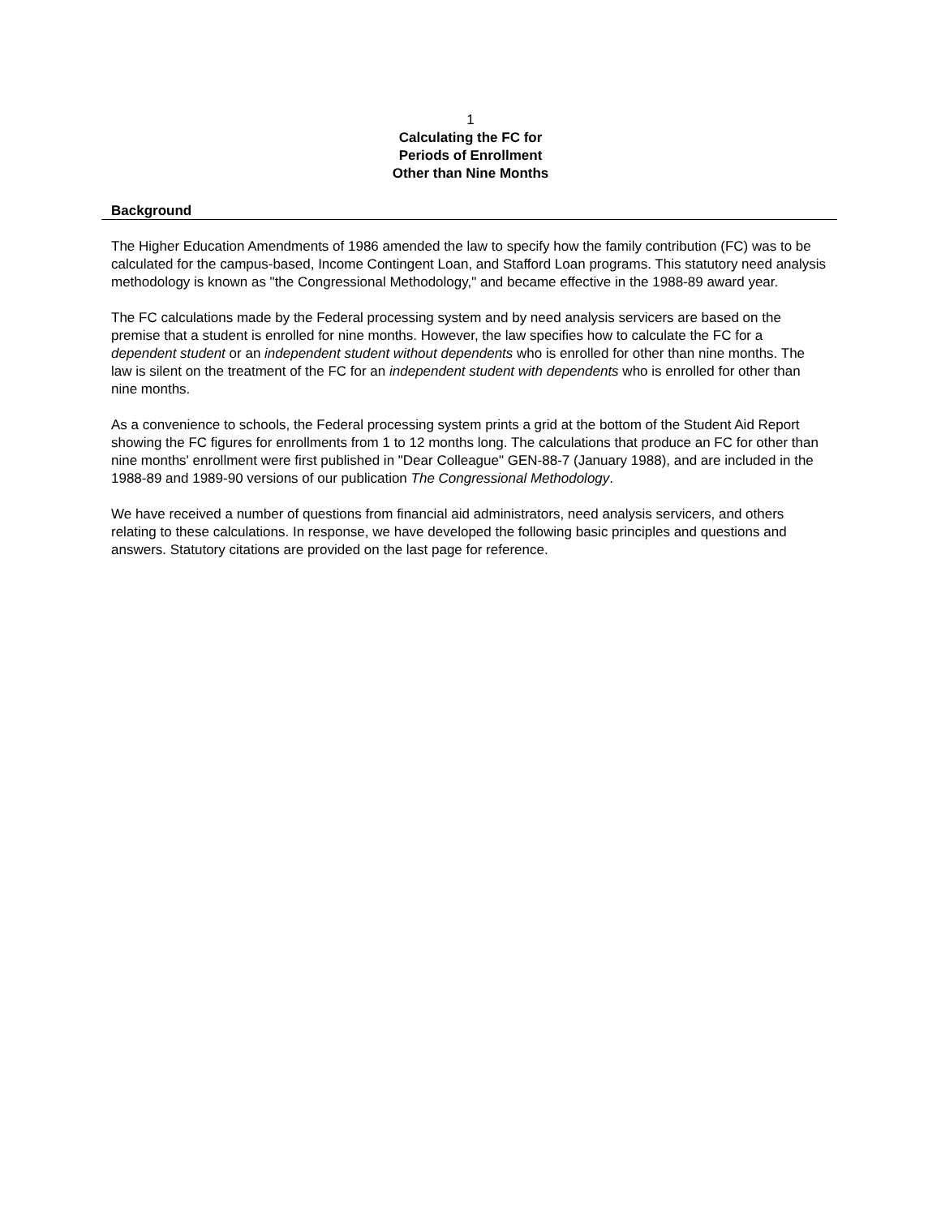1
Calculating the FC for
Periods of Enrollment
Other than Nine Months
Background
The Higher Education Amendments of 1986 amended the law to specify how the family contribution (FC) was to be calculated for the campus-based, Income Contingent Loan, and Stafford Loan programs. This statutory need analysis methodology is known as "the Congressional Methodology," and became effective in the 1988-89 award year.
The FC calculations made by the Federal processing system and by need analysis servicers are based on the premise that a student is enrolled for nine months. However, the law specifies how to calculate the FC for a dependent student or an independent student without dependents who is enrolled for other than nine months. The law is silent on the treatment of the FC for an independent student with dependents who is enrolled for other than nine months.
As a convenience to schools, the Federal processing system prints a grid at the bottom of the Student Aid Report showing the FC figures for enrollments from 1 to 12 months long. The calculations that produce an FC for other than nine months' enrollment were first published in "Dear Colleague" GEN-88-7 (January 1988), and are included in the 1988-89 and 1989-90 versions of our publication The Congressional Methodology.
We have received a number of questions from financial aid administrators, need analysis servicers, and others relating to these calculations. In response, we have developed the following basic principles and questions and answers. Statutory citations are provided on the last page for reference.